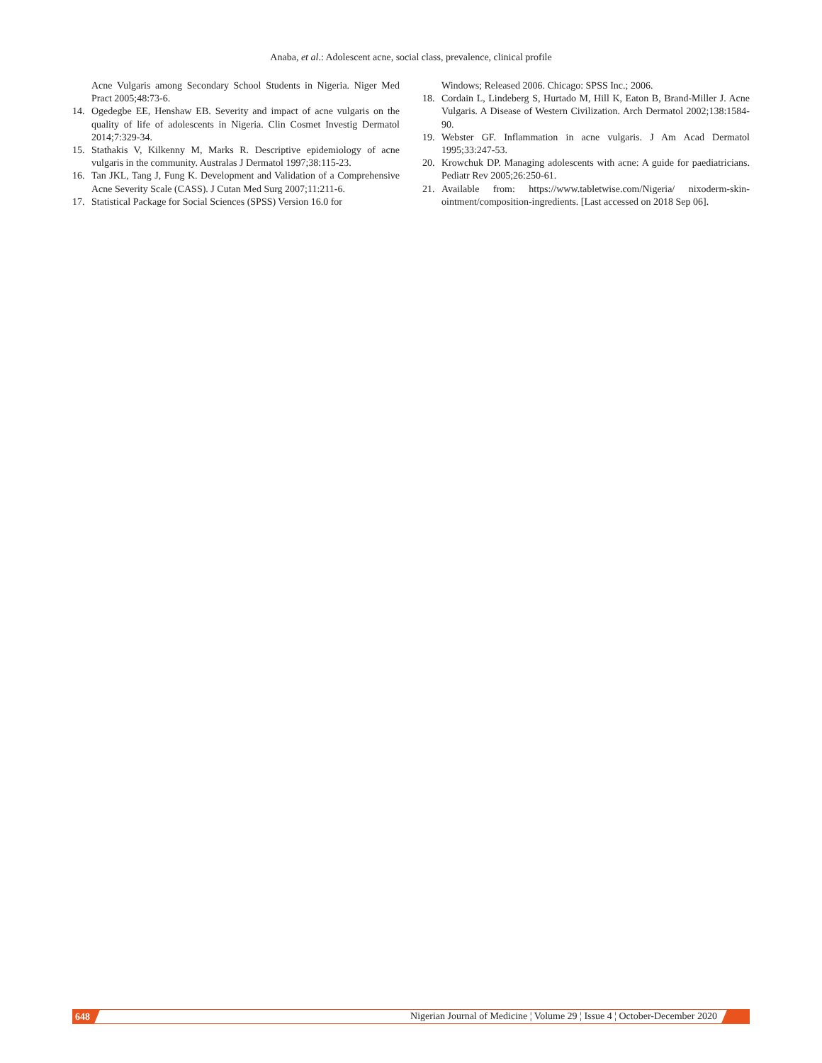Anaba, et al.: Adolescent acne, social class, prevalence, clinical profile
Acne Vulgaris among Secondary School Students in Nigeria. Niger Med Pract 2005;48:73-6.
14. Ogedegbe EE, Henshaw EB. Severity and impact of acne vulgaris on the quality of life of adolescents in Nigeria. Clin Cosmet Investig Dermatol 2014;7:329-34.
15. Stathakis V, Kilkenny M, Marks R. Descriptive epidemiology of acne vulgaris in the community. Australas J Dermatol 1997;38:115-23.
16. Tan JKL, Tang J, Fung K. Development and Validation of a Comprehensive Acne Severity Scale (CASS). J Cutan Med Surg 2007;11:211-6.
17. Statistical Package for Social Sciences (SPSS) Version 16.0 for
Windows; Released 2006. Chicago: SPSS Inc.; 2006.
18. Cordain L, Lindeberg S, Hurtado M, Hill K, Eaton B, Brand-Miller J. Acne Vulgaris. A Disease of Western Civilization. Arch Dermatol 2002;138:1584-90.
19. Webster GF. Inflammation in acne vulgaris. J Am Acad Dermatol 1995;33:247-53.
20. Krowchuk DP. Managing adolescents with acne: A guide for paediatricians. Pediatr Rev 2005;26:250-61.
21. Available from: https://www.tabletwise.com/Nigeria/ nixoderm-skin-ointment/composition-ingredients. [Last accessed on 2018 Sep 06].
648 Nigerian Journal of Medicine ¦ Volume 29 ¦ Issue 4 ¦ October-December 2020